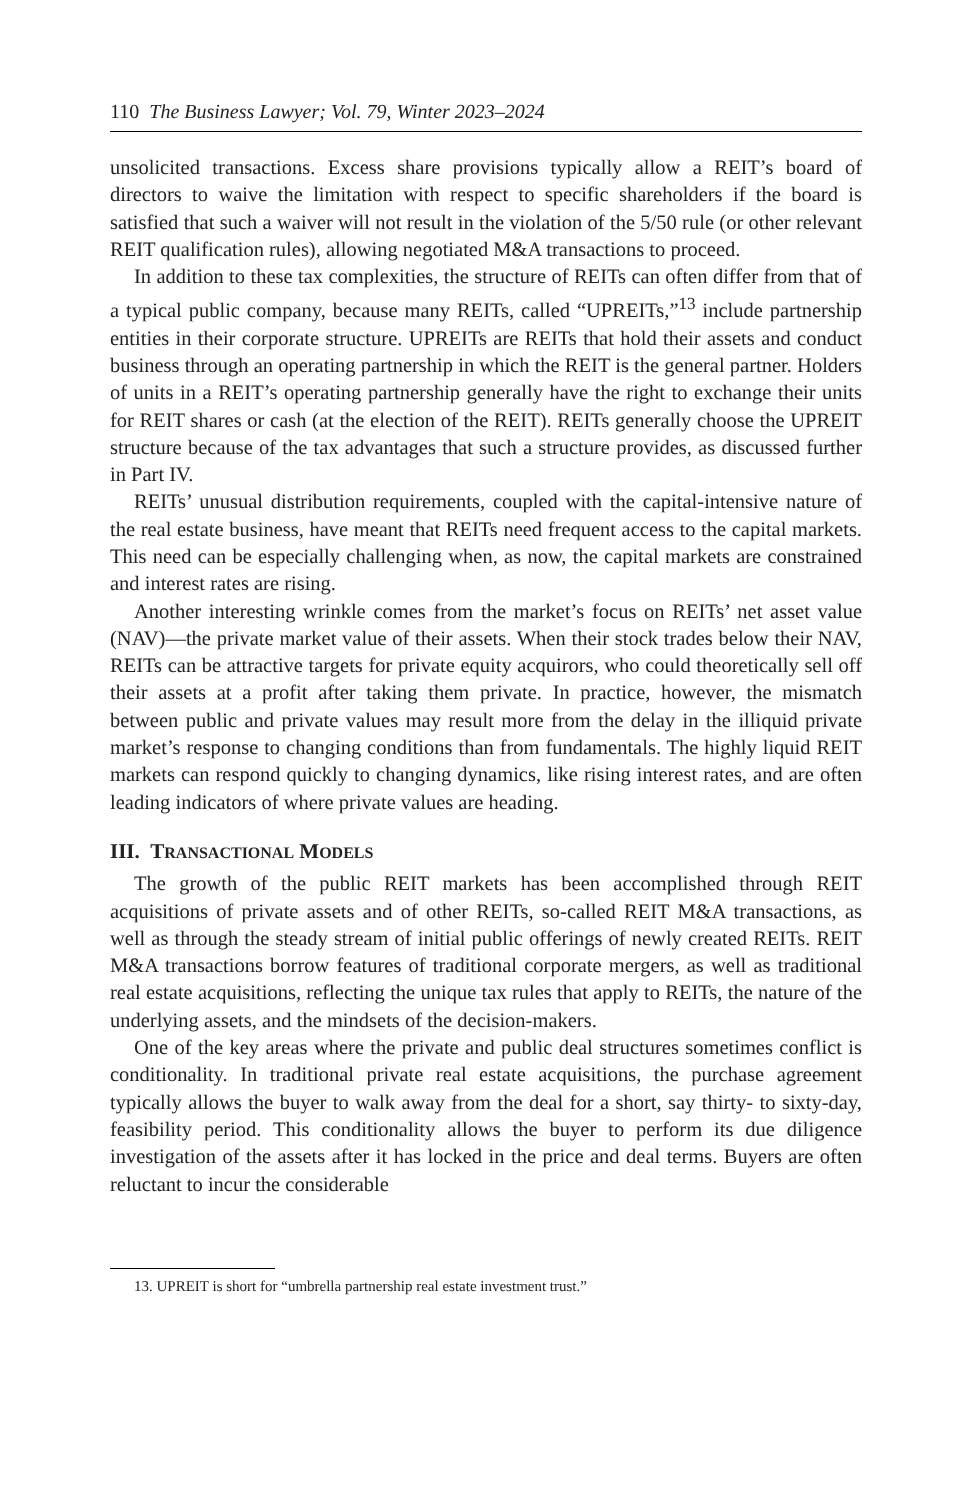110 The Business Lawyer; Vol. 79, Winter 2023–2024
unsolicited transactions. Excess share provisions typically allow a REIT’s board of directors to waive the limitation with respect to specific shareholders if the board is satisfied that such a waiver will not result in the violation of the 5/50 rule (or other relevant REIT qualification rules), allowing negotiated M&A transactions to proceed.
In addition to these tax complexities, the structure of REITs can often differ from that of a typical public company, because many REITs, called “UPREITs,”<sup>13</sup> include partnership entities in their corporate structure. UPREITs are REITs that hold their assets and conduct business through an operating partnership in which the REIT is the general partner. Holders of units in a REIT’s operating partnership generally have the right to exchange their units for REIT shares or cash (at the election of the REIT). REITs generally choose the UPREIT structure because of the tax advantages that such a structure provides, as discussed further in Part IV.
REITs’ unusual distribution requirements, coupled with the capital-intensive nature of the real estate business, have meant that REITs need frequent access to the capital markets. This need can be especially challenging when, as now, the capital markets are constrained and interest rates are rising.
Another interesting wrinkle comes from the market’s focus on REITs’ net asset value (NAV)—the private market value of their assets. When their stock trades below their NAV, REITs can be attractive targets for private equity acquirors, who could theoretically sell off their assets at a profit after taking them private. In practice, however, the mismatch between public and private values may result more from the delay in the illiquid private market’s response to changing conditions than from fundamentals. The highly liquid REIT markets can respond quickly to changing dynamics, like rising interest rates, and are often leading indicators of where private values are heading.
III. TRANSACTIONAL MODELS
The growth of the public REIT markets has been accomplished through REIT acquisitions of private assets and of other REITs, so-called REIT M&A transactions, as well as through the steady stream of initial public offerings of newly created REITs. REIT M&A transactions borrow features of traditional corporate mergers, as well as traditional real estate acquisitions, reflecting the unique tax rules that apply to REITs, the nature of the underlying assets, and the mindsets of the decision-makers.
One of the key areas where the private and public deal structures sometimes conflict is conditionality. In traditional private real estate acquisitions, the purchase agreement typically allows the buyer to walk away from the deal for a short, say thirty- to sixty-day, feasibility period. This conditionality allows the buyer to perform its due diligence investigation of the assets after it has locked in the price and deal terms. Buyers are often reluctant to incur the considerable
13. UPREIT is short for “umbrella partnership real estate investment trust.”